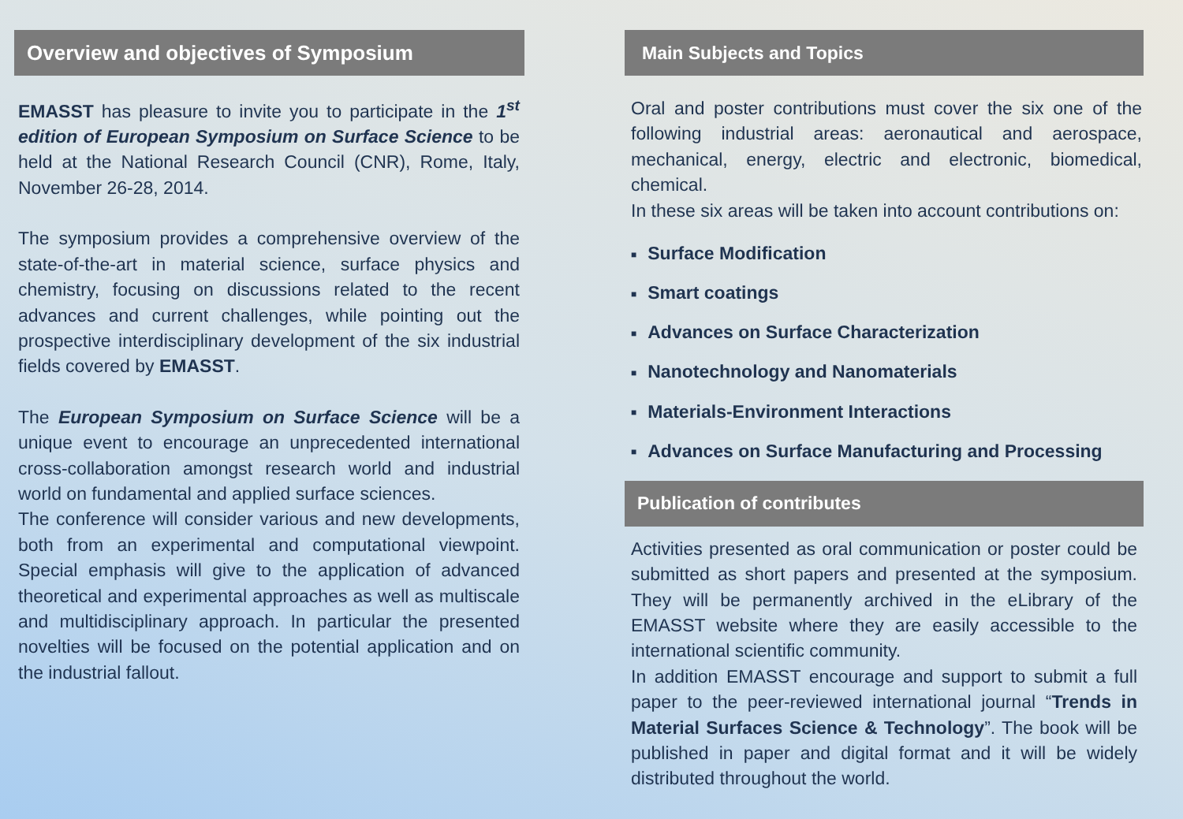Overview and objectives of Symposium
EMASST has pleasure to invite you to participate in the 1<sup>st</sup> edition of European Symposium on Surface Science to be held at the National Research Council (CNR), Rome, Italy, November 26-28, 2014.
The symposium provides a comprehensive overview of the state-of-the-art in material science, surface physics and chemistry, focusing on discussions related to the recent advances and current challenges, while pointing out the prospective interdisciplinary development of the six industrial fields covered by EMASST.
The European Symposium on Surface Science will be a unique event to encourage an unprecedented international cross-collaboration amongst research world and industrial world on fundamental and applied surface sciences.
The conference will consider various and new developments, both from an experimental and computational viewpoint. Special emphasis will give to the application of advanced theoretical and experimental approaches as well as multiscale and multidisciplinary approach. In particular the presented novelties will be focused on the potential application and on the industrial fallout.
Main Subjects and Topics
Oral and poster contributions must cover the six one of the following industrial areas: aeronautical and aerospace, mechanical, energy, electric and electronic, biomedical, chemical.
In these six areas will be taken into account contributions on:
■ Surface Modification
■ Smart coatings
■ Advances on Surface Characterization
■ Nanotechnology and Nanomaterials
■ Materials-Environment Interactions
■ Advances on Surface Manufacturing and Processing
Publication of contributes
Activities presented as oral communication or poster could be submitted as short papers and presented at the symposium. They will be permanently archived in the eLibrary of the EMASST website where they are easily accessible to the international scientific community.
In addition EMASST encourage and support to submit a full paper to the peer-reviewed international journal “Trends in Material Surfaces Science & Technology”. The book will be published in paper and digital format and it will be widely distributed throughout the world.